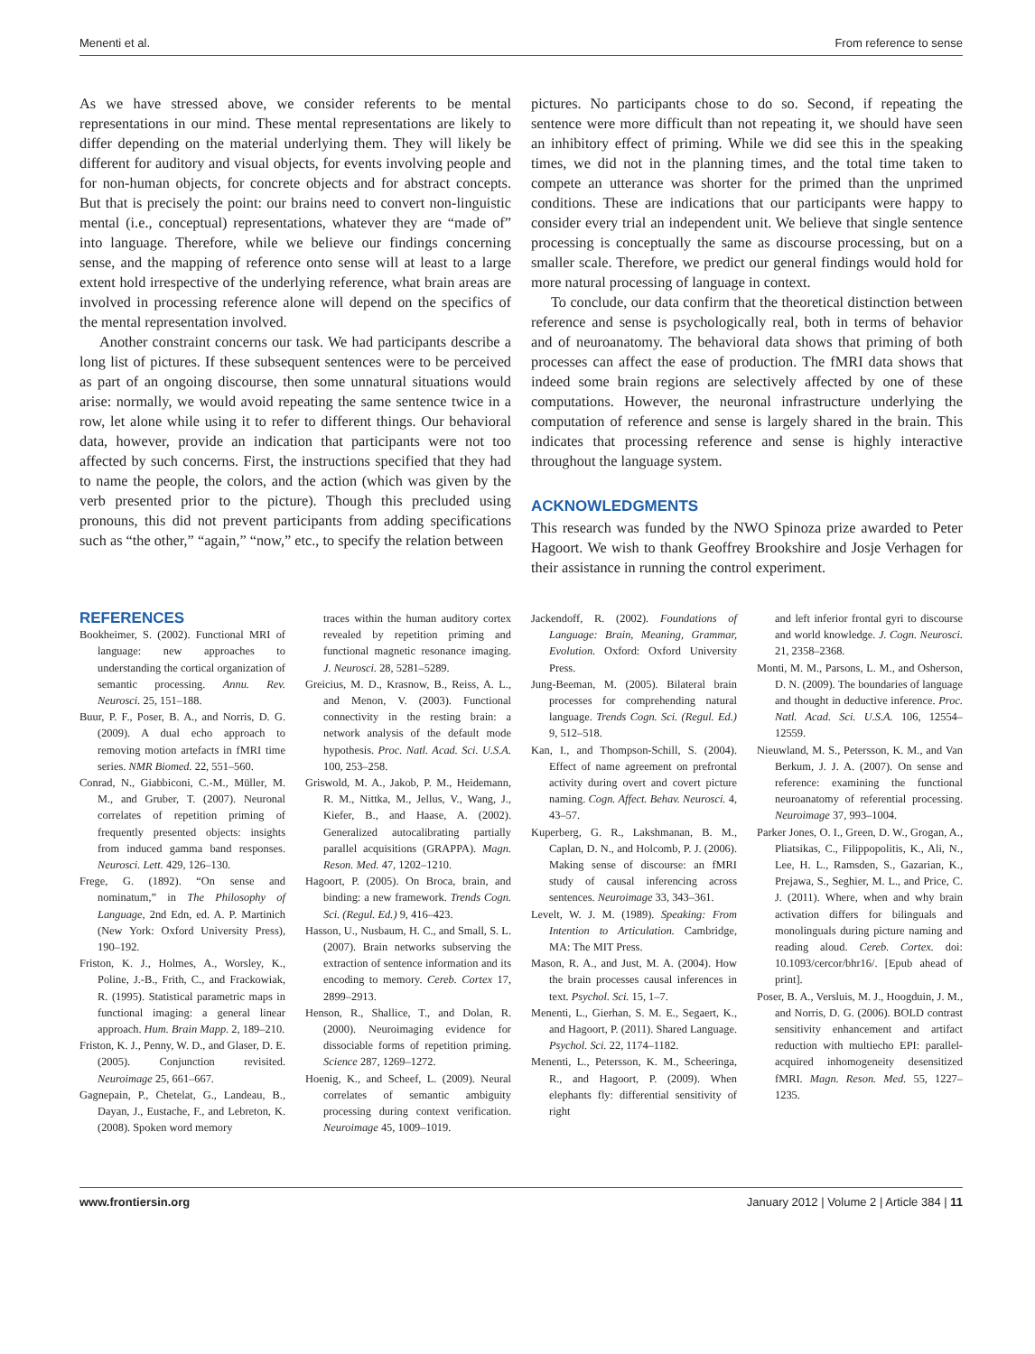Menenti et al. From reference to sense
As we have stressed above, we consider referents to be mental representations in our mind. These mental representations are likely to differ depending on the material underlying them. They will likely be different for auditory and visual objects, for events involving people and for non-human objects, for concrete objects and for abstract concepts. But that is precisely the point: our brains need to convert non-linguistic mental (i.e., conceptual) representations, whatever they are “made of” into language. Therefore, while we believe our findings concerning sense, and the mapping of reference onto sense will at least to a large extent hold irrespective of the underlying reference, what brain areas are involved in processing reference alone will depend on the specifics of the mental representation involved.
Another constraint concerns our task. We had participants describe a long list of pictures. If these subsequent sentences were to be perceived as part of an ongoing discourse, then some unnatural situations would arise: normally, we would avoid repeating the same sentence twice in a row, let alone while using it to refer to different things. Our behavioral data, however, provide an indication that participants were not too affected by such concerns. First, the instructions specified that they had to name the people, the colors, and the action (which was given by the verb presented prior to the picture). Though this precluded using pronouns, this did not prevent participants from adding specifications such as “the other,” “again,” “now,” etc., to specify the relation between
pictures. No participants chose to do so. Second, if repeating the sentence were more difficult than not repeating it, we should have seen an inhibitory effect of priming. While we did see this in the speaking times, we did not in the planning times, and the total time taken to compete an utterance was shorter for the primed than the unprimed conditions. These are indications that our participants were happy to consider every trial an independent unit. We believe that single sentence processing is conceptually the same as discourse processing, but on a smaller scale. Therefore, we predict our general findings would hold for more natural processing of language in context.
To conclude, our data confirm that the theoretical distinction between reference and sense is psychologically real, both in terms of behavior and of neuroanatomy. The behavioral data shows that priming of both processes can affect the ease of production. The fMRI data shows that indeed some brain regions are selectively affected by one of these computations. However, the neuronal infrastructure underlying the computation of reference and sense is largely shared in the brain. This indicates that processing reference and sense is highly interactive throughout the language system.
ACKNOWLEDGMENTS
This research was funded by the NWO Spinoza prize awarded to Peter Hagoort. We wish to thank Geoffrey Brookshire and Josje Verhagen for their assistance in running the control experiment.
REFERENCES
Bookheimer, S. (2002). Functional MRI of language: new approaches to understanding the cortical organization of semantic processing. Annu. Rev. Neurosci. 25, 151–188.
Buur, P. F., Poser, B. A., and Norris, D. G. (2009). A dual echo approach to removing motion artefacts in fMRI time series. NMR Biomed. 22, 551–560.
Conrad, N., Giabbiconi, C.-M., Müller, M. M., and Gruber, T. (2007). Neuronal correlates of repetition priming of frequently presented objects: insights from induced gamma band responses. Neurosci. Lett. 429, 126–130.
Frege, G. (1892). “On sense and nominatum,” in The Philosophy of Language, 2nd Edn, ed. A. P. Martinich (New York: Oxford University Press), 190–192.
Friston, K. J., Holmes, A., Worsley, K., Poline, J.-B., Frith, C., and Frackowiak, R. (1995). Statistical parametric maps in functional imaging: a general linear approach. Hum. Brain Mapp. 2, 189–210.
Friston, K. J., Penny, W. D., and Glaser, D. E. (2005). Conjunction revisited. Neuroimage 25, 661–667.
Gagnepain, P., Chetelat, G., Landeau, B., Dayan, J., Eustache, F., and Lebreton, K. (2008). Spoken word memory
traces within the human auditory cortex revealed by repetition priming and functional magnetic resonance imaging. J. Neurosci. 28, 5281–5289.
Greicius, M. D., Krasnow, B., Reiss, A. L., and Menon, V. (2003). Functional connectivity in the resting brain: a network analysis of the default mode hypothesis. Proc. Natl. Acad. Sci. U.S.A. 100, 253–258.
Griswold, M. A., Jakob, P. M., Heidemann, R. M., Nittka, M., Jellus, V., Wang, J., Kiefer, B., and Haase, A. (2002). Generalized autocalibrating partially parallel acquisitions (GRAPPA). Magn. Reson. Med. 47, 1202–1210.
Hagoort, P. (2005). On Broca, brain, and binding: a new framework. Trends Cogn. Sci. (Regul. Ed.) 9, 416–423.
Hasson, U., Nusbaum, H. C., and Small, S. L. (2007). Brain networks subserving the extraction of sentence information and its encoding to memory. Cereb. Cortex 17, 2899–2913.
Henson, R., Shallice, T., and Dolan, R. (2000). Neuroimaging evidence for dissociable forms of repetition priming. Science 287, 1269–1272.
Hoenig, K., and Scheef, L. (2009). Neural correlates of semantic ambiguity processing during context verification. Neuroimage 45, 1009–1019.
Jackendoff, R. (2002). Foundations of Language: Brain, Meaning, Grammar, Evolution. Oxford: Oxford University Press.
Jung-Beeman, M. (2005). Bilateral brain processes for comprehending natural language. Trends Cogn. Sci. (Regul. Ed.) 9, 512–518.
Kan, I., and Thompson-Schill, S. (2004). Effect of name agreement on prefrontal activity during overt and covert picture naming. Cogn. Affect. Behav. Neurosci. 4, 43–57.
Kuperberg, G. R., Lakshmanan, B. M., Caplan, D. N., and Holcomb, P. J. (2006). Making sense of discourse: an fMRI study of causal inferencing across sentences. Neuroimage 33, 343–361.
Levelt, W. J. M. (1989). Speaking: From Intention to Articulation. Cambridge, MA: The MIT Press.
Mason, R. A., and Just, M. A. (2004). How the brain processes causal inferences in text. Psychol. Sci. 15, 1–7.
Menenti, L., Gierhan, S. M. E., Segaert, K., and Hagoort, P. (2011). Shared Language. Psychol. Sci. 22, 1174–1182.
Menenti, L., Petersson, K. M., Scheeringa, R., and Hagoort, P. (2009). When elephants fly: differential sensitivity of right
and left inferior frontal gyri to discourse and world knowledge. J. Cogn. Neurosci. 21, 2358–2368.
Monti, M. M., Parsons, L. M., and Osherson, D. N. (2009). The boundaries of language and thought in deductive inference. Proc. Natl. Acad. Sci. U.S.A. 106, 12554–12559.
Nieuwland, M. S., Petersson, K. M., and Van Berkum, J. J. A. (2007). On sense and reference: examining the functional neuroanatomy of referential processing. Neuroimage 37, 993–1004.
Parker Jones, O. I., Green, D. W., Grogan, A., Pliatsikas, C., Filippopolitis, K., Ali, N., Lee, H. L., Ramsden, S., Gazarian, K., Prejawa, S., Seghier, M. L., and Price, C. J. (2011). Where, when and why brain activation differs for bilinguals and monolinguals during picture naming and reading aloud. Cereb. Cortex. doi: 10.1093/cercor/bhr16/. [Epub ahead of print].
Poser, B. A., Versluis, M. J., Hoogduin, J. M., and Norris, D. G. (2006). BOLD contrast sensitivity enhancement and artifact reduction with multiecho EPI: parallel-acquired inhomogeneity desensitized fMRI. Magn. Reson. Med. 55, 1227–1235.
www.frontiersin.org January 2012 | Volume 2 | Article 384 | 11